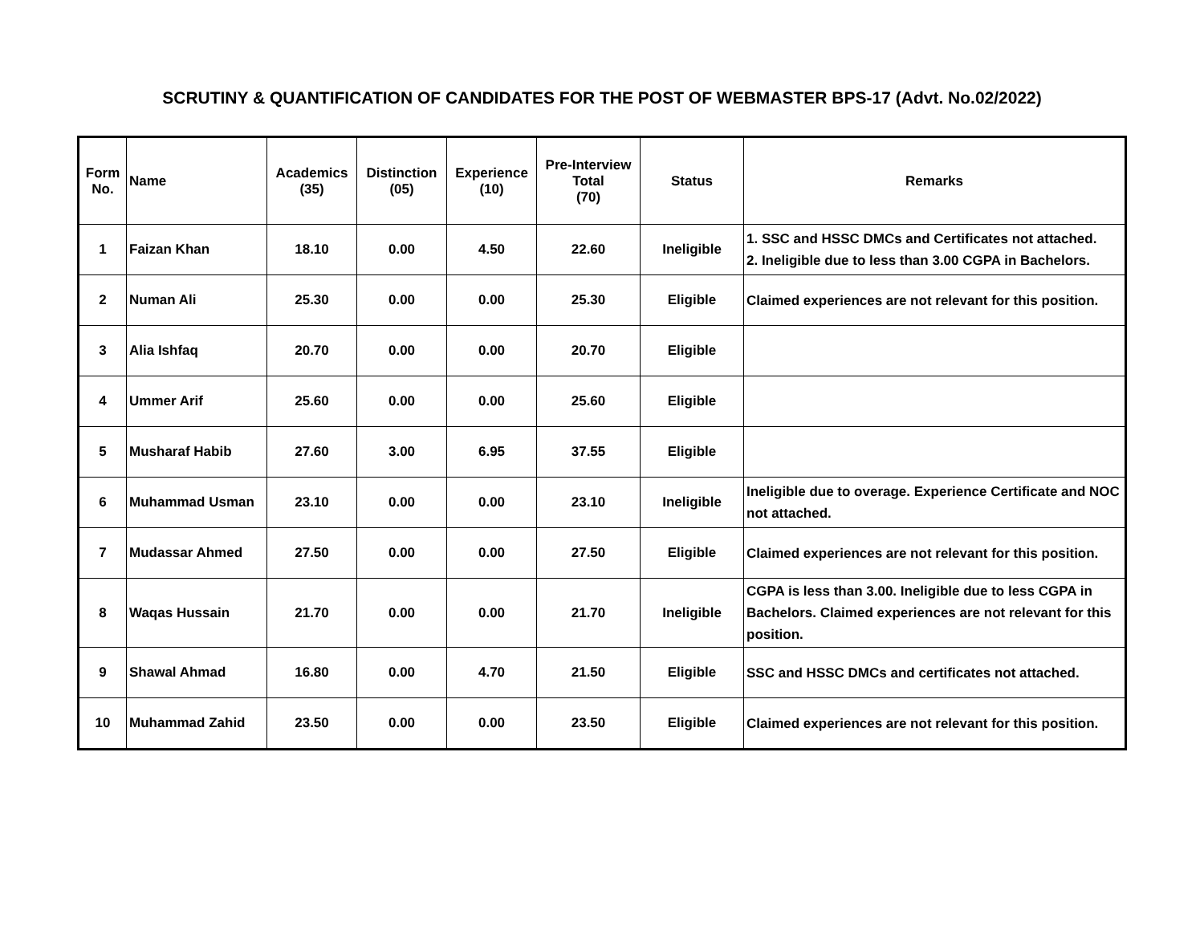SCRUTINY & QUANTIFICATION OF CANDIDATES FOR THE POST OF WEBMASTER BPS-17 (Advt. No.02/2022)
| Form No. | Name | Academics (35) | Distinction (05) | Experience (10) | Pre-Interview Total (70) | Status | Remarks |
| --- | --- | --- | --- | --- | --- | --- | --- |
| 1 | Faizan Khan | 18.10 | 0.00 | 4.50 | 22.60 | Ineligible | 1. SSC and HSSC DMCs and Certificates not attached. 2. Ineligible due to less than 3.00 CGPA in Bachelors. |
| 2 | Numan Ali | 25.30 | 0.00 | 0.00 | 25.30 | Eligible | Claimed experiences are not relevant for this position. |
| 3 | Alia Ishfaq | 20.70 | 0.00 | 0.00 | 20.70 | Eligible | |
| 4 | Ummer Arif | 25.60 | 0.00 | 0.00 | 25.60 | Eligible | |
| 5 | Musharaf Habib | 27.60 | 3.00 | 6.95 | 37.55 | Eligible | |
| 6 | Muhammad Usman | 23.10 | 0.00 | 0.00 | 23.10 | Ineligible | Ineligible due to overage. Experience Certificate and NOC not attached. |
| 7 | Mudassar Ahmed | 27.50 | 0.00 | 0.00 | 27.50 | Eligible | Claimed experiences are not relevant for this position. |
| 8 | Waqas Hussain | 21.70 | 0.00 | 0.00 | 21.70 | Ineligible | CGPA is less than 3.00. Ineligible due to less CGPA in Bachelors. Claimed experiences are not relevant for this position. |
| 9 | Shawal Ahmad | 16.80 | 0.00 | 4.70 | 21.50 | Eligible | SSC and HSSC DMCs and certificates not attached. |
| 10 | Muhammad Zahid | 23.50 | 0.00 | 0.00 | 23.50 | Eligible | Claimed experiences are not relevant for this position. |